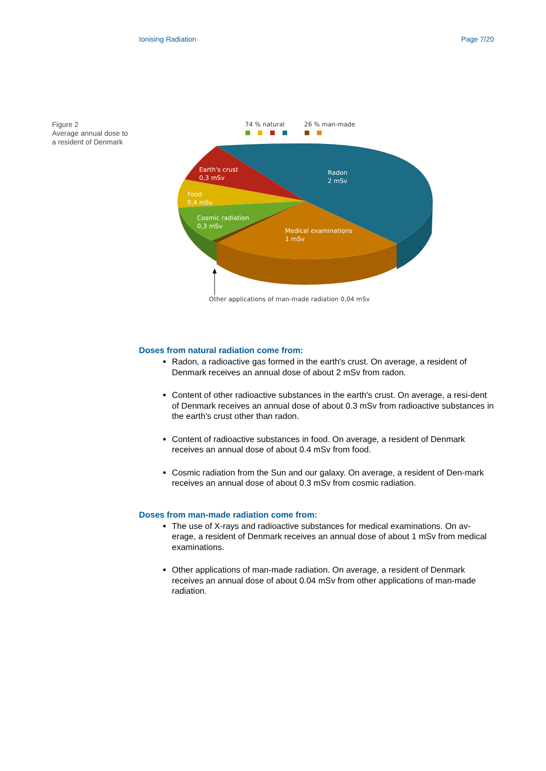Ionising Radiation Page 7/20
Figure 2
Average annual dose to
a resident of Denmark
74 % natural
26 % man-made
Earth's crust
0,3 mSv
Radon
2 mSv
Food
0,4 mSv
Cosmic radiation
0,3 mSv
Medical examinations
1 mSv
Other applications of man-made radiation 0,04 mSv
Doses from natural radiation come from:
Radon, a radioactive gas formed in the earth's crust. On average, a resident of Denmark receives an annual dose of about 2 mSv from radon.
Content of other radioactive substances in the earth's crust. On average, a resi-dent of Denmark receives an annual dose of about 0.3 mSv from radioactive substances in the earth's crust other than radon.
Content of radioactive substances in food. On average, a resident of Denmark receives an annual dose of about 0.4 mSv from food.
Cosmic radiation from the Sun and our galaxy. On average, a resident of Den-mark receives an annual dose of about 0.3 mSv from cosmic radiation.
Doses from man-made radiation come from:
The use of X-rays and radioactive substances for medical examinations. On av-erage, a resident of Denmark receives an annual dose of about 1 mSv from medical examinations.
Other applications of man-made radiation. On average, a resident of Denmark receives an annual dose of about 0.04 mSv from other applications of man-made radiation.